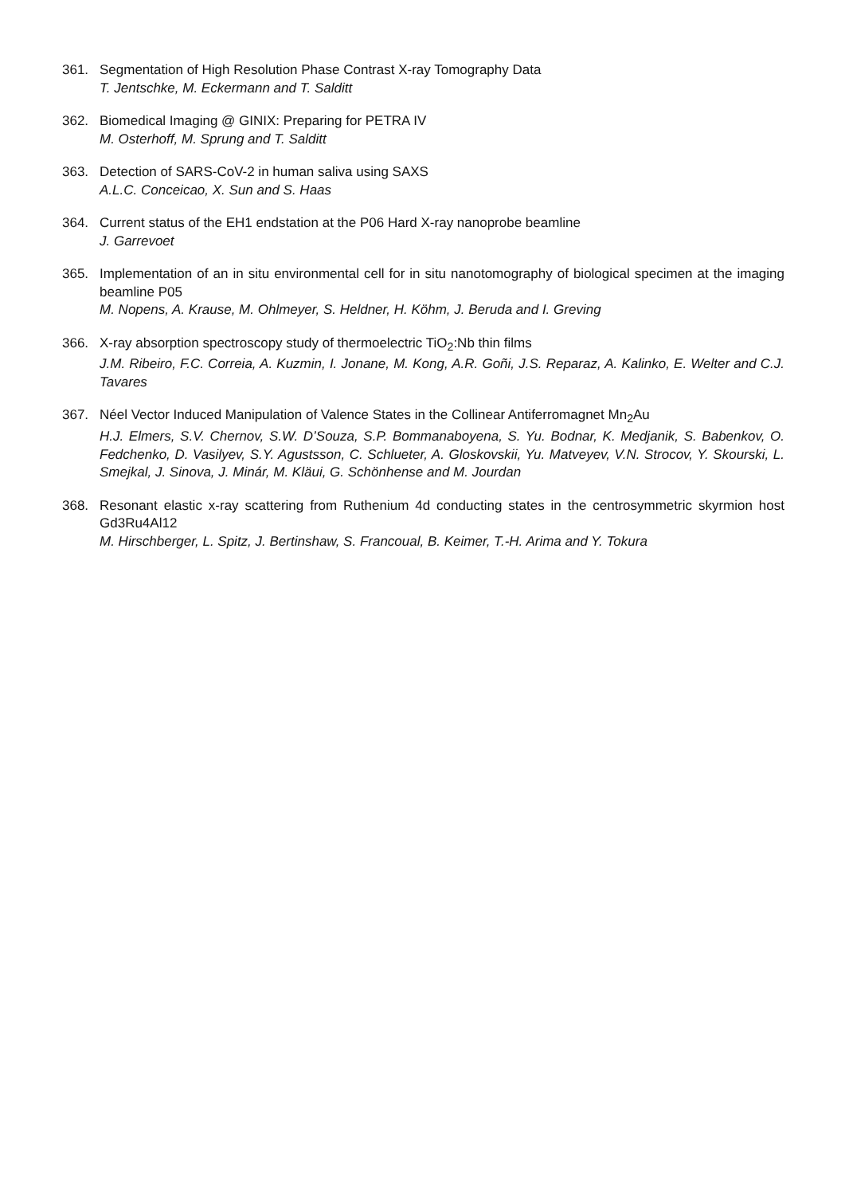361. Segmentation of High Resolution Phase Contrast X-ray Tomography Data
T. Jentschke, M. Eckermann and T. Salditt
362. Biomedical Imaging @ GINIX: Preparing for PETRA IV
M. Osterhoff, M. Sprung and T. Salditt
363. Detection of SARS-CoV-2 in human saliva using SAXS
A.L.C. Conceicao, X. Sun and S. Haas
364. Current status of the EH1 endstation at the P06 Hard X-ray nanoprobe beamline
J. Garrevoet
365. Implementation of an in situ environmental cell for in situ nanotomography of biological specimen at the imaging beamline P05
M. Nopens, A. Krause, M. Ohlmeyer, S. Heldner, H. Köhm, J. Beruda and I. Greving
366. X-ray absorption spectroscopy study of thermoelectric TiO<sub>2</sub>:Nb thin films
J.M. Ribeiro, F.C. Correia, A. Kuzmin, I. Jonane, M. Kong, A.R. Goñi, J.S. Reparaz, A. Kalinko, E. Welter and C.J. Tavares
367. Néel Vector Induced Manipulation of Valence States in the Collinear Antiferromagnet Mn<sub>2</sub>Au
H.J. Elmers, S.V. Chernov, S.W. D’Souza, S.P. Bommanaboyena, S. Yu. Bodnar, K. Medjanik, S. Babenkov, O. Fedchenko, D. Vasilyev, S.Y. Agustsson, C. Schlueter, A. Gloskovskii, Yu. Matveyev, V.N. Strocov, Y. Skourski, L. Smejkal, J. Sinova, J. Minár, M. Kläui, G. Schönhense and M. Jourdan
368. Resonant elastic x-ray scattering from Ruthenium 4d conducting states in the centrosymmetric skyrmion host Gd3Ru4Al12
M. Hirschberger, L. Spitz, J. Bertinshaw, S. Francoual, B. Keimer, T.-H. Arima and Y. Tokura